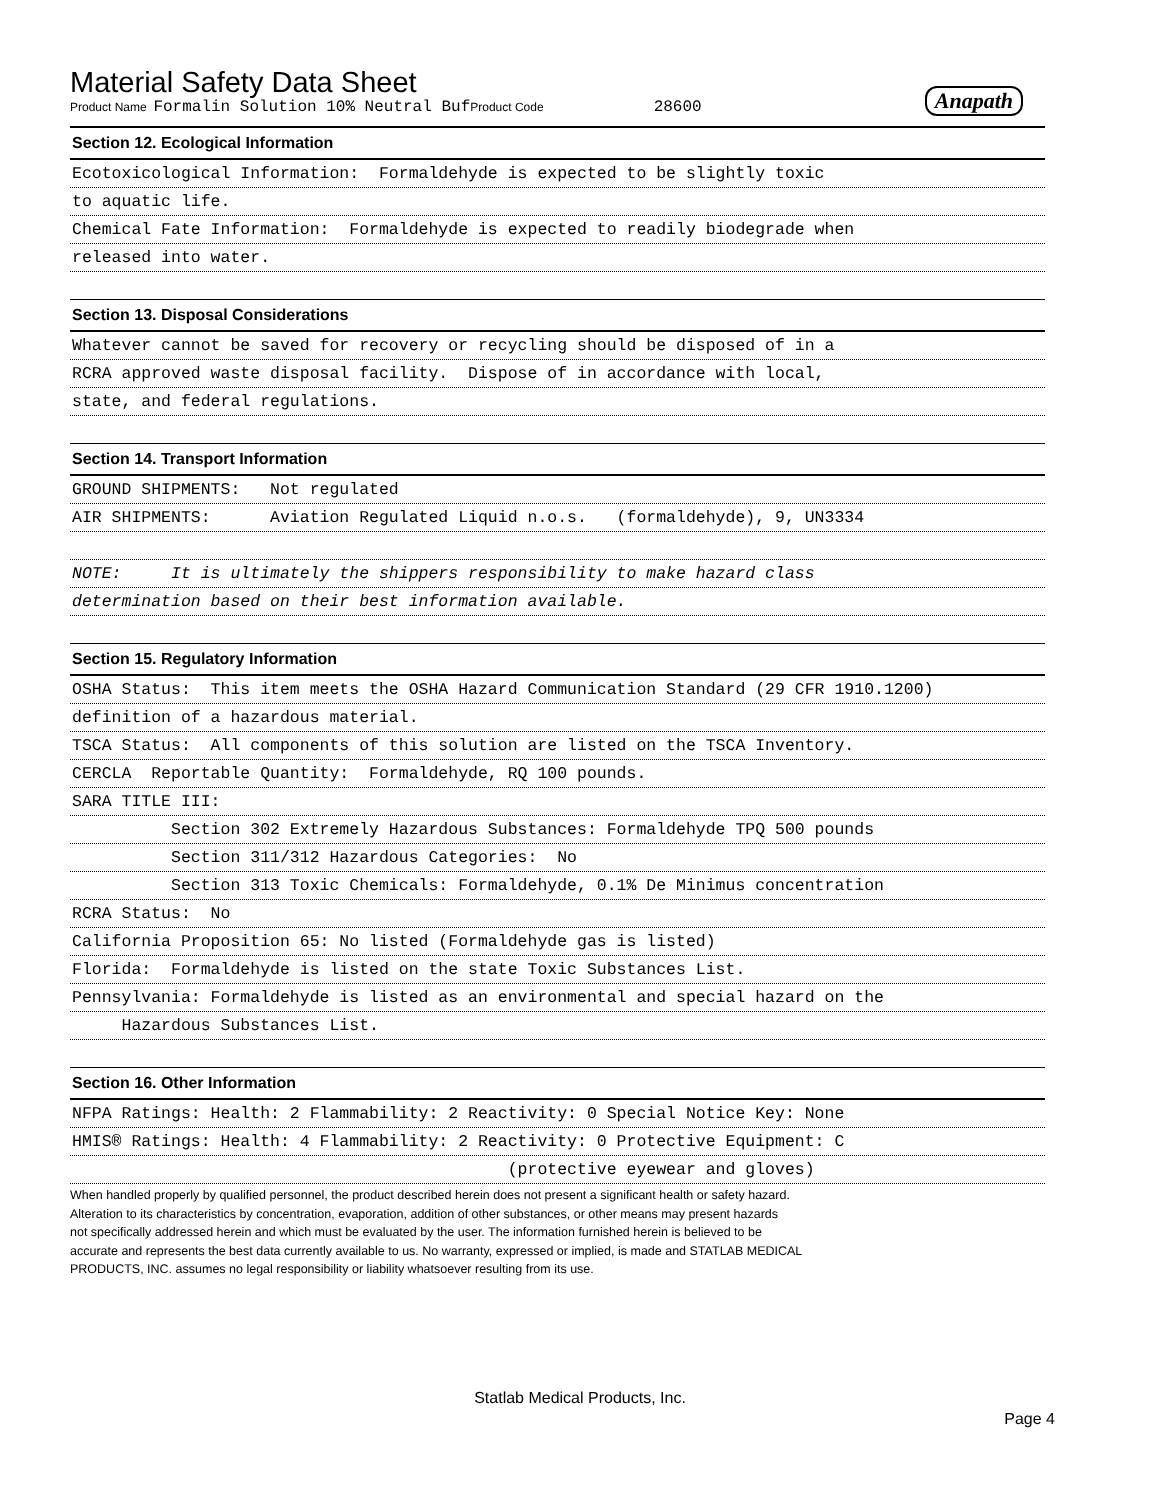Material Safety Data Sheet
Product Name Formalin Solution 10% Neutral Buf Product Code 28600 Anapath
Section 12. Ecological Information
Ecotoxicological Information: Formaldehyde is expected to be slightly toxic
to aquatic life.
Chemical Fate Information: Formaldehyde is expected to readily biodegrade when
released into water.
Section 13. Disposal Considerations
Whatever cannot be saved for recovery or recycling should be disposed of in a
RCRA approved waste disposal facility. Dispose of in accordance with local,
state, and federal regulations.
Section 14. Transport Information
GROUND SHIPMENTS: Not regulated
AIR SHIPMENTS: Aviation Regulated Liquid n.o.s. (formaldehyde), 9, UN3334
NOTE: It is ultimately the shippers responsibility to make hazard class
determination based on their best information available.
Section 15. Regulatory Information
OSHA Status: This item meets the OSHA Hazard Communication Standard (29 CFR 1910.1200)
definition of a hazardous material.
TSCA Status: All components of this solution are listed on the TSCA Inventory.
CERCLA Reportable Quantity: Formaldehyde, RQ 100 pounds.
SARA TITLE III:
Section 302 Extremely Hazardous Substances: Formaldehyde TPQ 500 pounds
Section 311/312 Hazardous Categories: No
Section 313 Toxic Chemicals: Formaldehyde, 0.1% De Minimus concentration
RCRA Status: No
California Proposition 65: No listed (Formaldehyde gas is listed)
Florida: Formaldehyde is listed on the state Toxic Substances List.
Pennsylvania: Formaldehyde is listed as an environmental and special hazard on the
Hazardous Substances List.
Section 16. Other Information
NFPA Ratings: Health: 2 Flammability: 2 Reactivity: 0 Special Notice Key: None
HMIS® Ratings: Health: 4 Flammability: 2 Reactivity: 0 Protective Equipment: C
(protective eyewear and gloves)
When handled properly by qualified personnel, the product described herein does not present a significant health or safety hazard.
Alteration to its characteristics by concentration, evaporation, addition of other substances, or other means may present hazards
not specifically addressed herein and which must be evaluated by the user. The information furnished herein is believed to be
accurate and represents the best data currently available to us. No warranty, expressed or implied, is made and STATLAB MEDICAL
PRODUCTS, INC. assumes no legal responsibility or liability whatsoever resulting from its use.
Statlab Medical Products, Inc.
Page 4